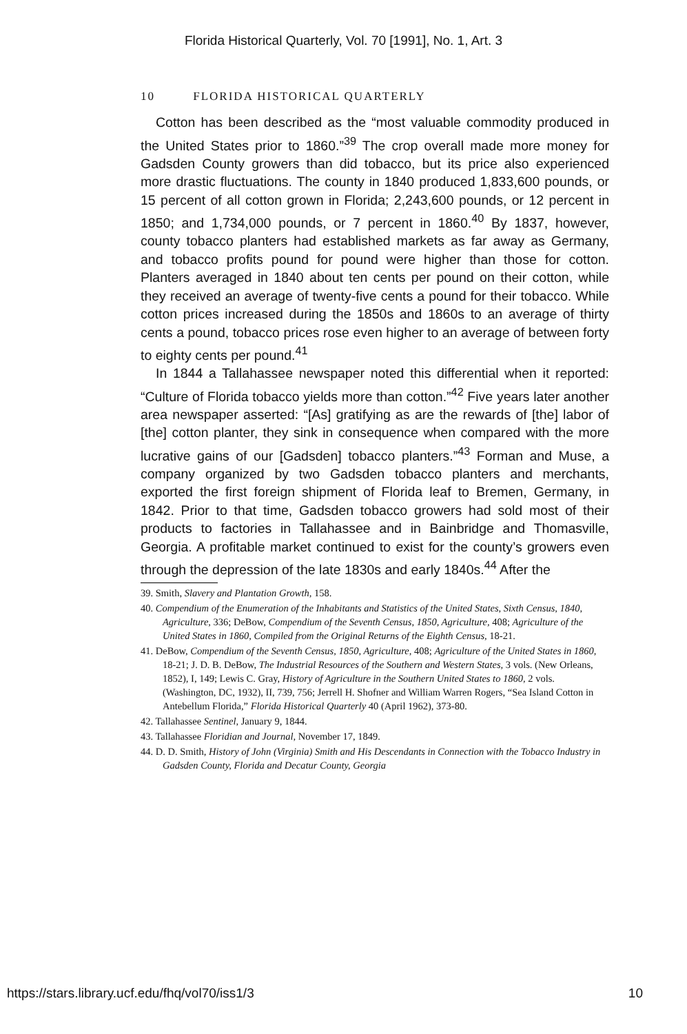Florida Historical Quarterly, Vol. 70 [1991], No. 1, Art. 3
10 FLORIDA HISTORICAL QUARTERLY
Cotton has been described as the “most valuable commodity produced in the United States prior to 1860.”<sup>39</sup> The crop overall made more money for Gadsden County growers than did tobacco, but its price also experienced more drastic fluctuations. The county in 1840 produced 1,833,600 pounds, or 15 percent of all cotton grown in Florida; 2,243,600 pounds, or 12 percent in 1850; and 1,734,000 pounds, or 7 percent in 1860.<sup>40</sup> By 1837, however, county tobacco planters had established markets as far away as Germany, and tobacco profits pound for pound were higher than those for cotton. Planters averaged in 1840 about ten cents per pound on their cotton, while they received an average of twenty-five cents a pound for their tobacco. While cotton prices increased during the 1850s and 1860s to an average of thirty cents a pound, tobacco prices rose even higher to an average of between forty to eighty cents per pound.<sup>41</sup>
In 1844 a Tallahassee newspaper noted this differential when it reported: “Culture of Florida tobacco yields more than cotton.”<sup>42</sup> Five years later another area newspaper asserted: “[As] gratifying as are the rewards of [the] labor of [the] cotton planter, they sink in consequence when compared with the more lucrative gains of our [Gadsden] tobacco planters.”<sup>43</sup> Forman and Muse, a company organized by two Gadsden tobacco planters and merchants, exported the first foreign shipment of Florida leaf to Bremen, Germany, in 1842. Prior to that time, Gadsden tobacco growers had sold most of their products to factories in Tallahassee and in Bainbridge and Thomasville, Georgia. A profitable market continued to exist for the county’s growers even through the depression of the late 1830s and early 1840s.<sup>44</sup> After the
39. Smith, Slavery and Plantation Growth, 158.
40. Compendium of the Enumeration of the Inhabitants and Statistics of the United States, Sixth Census, 1840, Agriculture, 336; DeBow, Compendium of the Seventh Census, 1850, Agriculture, 408; Agriculture of the United States in 1860, Compiled from the Original Returns of the Eighth Census, 18-21.
41. DeBow, Compendium of the Seventh Census, 1850, Agriculture, 408; Agriculture of the United States in 1860, 18-21; J. D. B. DeBow, The Industrial Resources of the Southern and Western States, 3 vols. (New Orleans, 1852), I, 149; Lewis C. Gray, History of Agriculture in the Southern United States to 1860, 2 vols. (Washington, DC, 1932), II, 739, 756; Jerrell H. Shofner and William Warren Rogers, “Sea Island Cotton in Antebellum Florida,” Florida Historical Quarterly 40 (April 1962), 373-80.
42. Tallahassee Sentinel, January 9, 1844.
43. Tallahassee Floridian and Journal, November 17, 1849.
44. D. D. Smith, History of John (Virginia) Smith and His Descendants in Connection with the Tobacco Industry in Gadsden County, Florida and Decatur County, Georgia
https://stars.library.ucf.edu/fhq/vol70/iss1/3 10